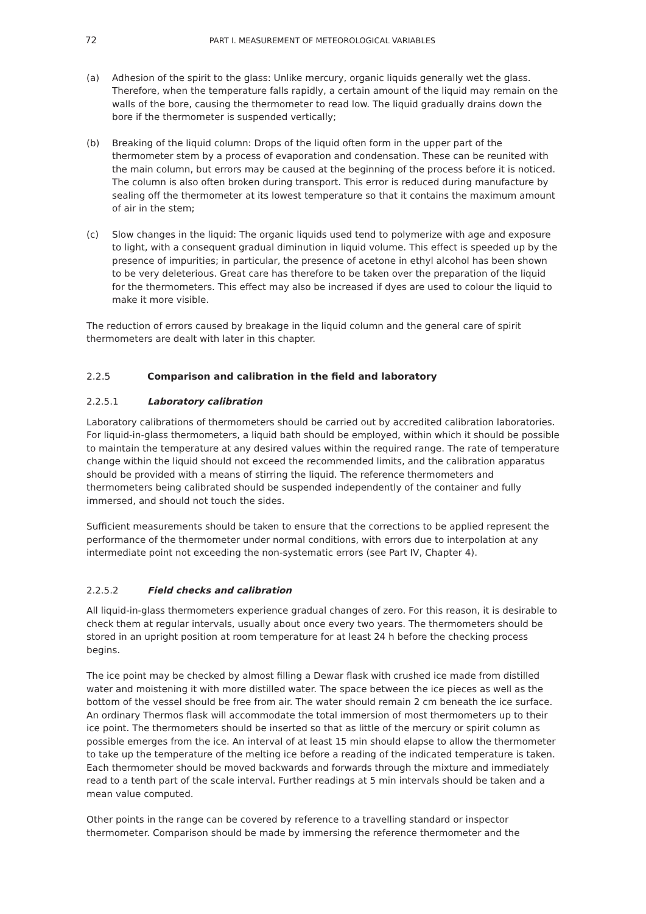72 PART I. MEASUREMENT OF METEOROLOGICAL VARIABLES
(a) Adhesion of the spirit to the glass: Unlike mercury, organic liquids generally wet the glass. Therefore, when the temperature falls rapidly, a certain amount of the liquid may remain on the walls of the bore, causing the thermometer to read low. The liquid gradually drains down the bore if the thermometer is suspended vertically;
(b) Breaking of the liquid column: Drops of the liquid often form in the upper part of the thermometer stem by a process of evaporation and condensation. These can be reunited with the main column, but errors may be caused at the beginning of the process before it is noticed. The column is also often broken during transport. This error is reduced during manufacture by sealing off the thermometer at its lowest temperature so that it contains the maximum amount of air in the stem;
(c) Slow changes in the liquid: The organic liquids used tend to polymerize with age and exposure to light, with a consequent gradual diminution in liquid volume. This effect is speeded up by the presence of impurities; in particular, the presence of acetone in ethyl alcohol has been shown to be very deleterious. Great care has therefore to be taken over the preparation of the liquid for the thermometers. This effect may also be increased if dyes are used to colour the liquid to make it more visible.
The reduction of errors caused by breakage in the liquid column and the general care of spirit thermometers are dealt with later in this chapter.
2.2.5 Comparison and calibration in the field and laboratory
2.2.5.1 Laboratory calibration
Laboratory calibrations of thermometers should be carried out by accredited calibration laboratories. For liquid-in-glass thermometers, a liquid bath should be employed, within which it should be possible to maintain the temperature at any desired values within the required range. The rate of temperature change within the liquid should not exceed the recommended limits, and the calibration apparatus should be provided with a means of stirring the liquid. The reference thermometers and thermometers being calibrated should be suspended independently of the container and fully immersed, and should not touch the sides.
Sufficient measurements should be taken to ensure that the corrections to be applied represent the performance of the thermometer under normal conditions, with errors due to interpolation at any intermediate point not exceeding the non-systematic errors (see Part IV, Chapter 4).
2.2.5.2 Field checks and calibration
All liquid-in-glass thermometers experience gradual changes of zero. For this reason, it is desirable to check them at regular intervals, usually about once every two years. The thermometers should be stored in an upright position at room temperature for at least 24 h before the checking process begins.
The ice point may be checked by almost filling a Dewar flask with crushed ice made from distilled water and moistening it with more distilled water. The space between the ice pieces as well as the bottom of the vessel should be free from air. The water should remain 2 cm beneath the ice surface. An ordinary Thermos flask will accommodate the total immersion of most thermometers up to their ice point. The thermometers should be inserted so that as little of the mercury or spirit column as possible emerges from the ice. An interval of at least 15 min should elapse to allow the thermometer to take up the temperature of the melting ice before a reading of the indicated temperature is taken. Each thermometer should be moved backwards and forwards through the mixture and immediately read to a tenth part of the scale interval. Further readings at 5 min intervals should be taken and a mean value computed.
Other points in the range can be covered by reference to a travelling standard or inspector thermometer. Comparison should be made by immersing the reference thermometer and the